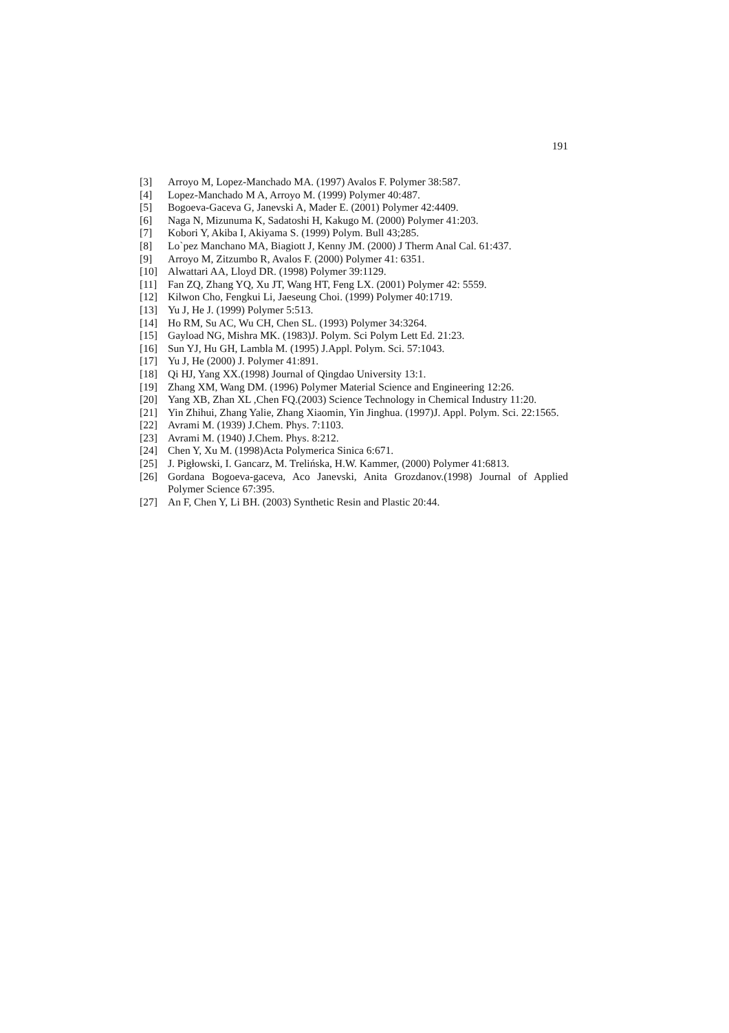191
[3] Arroyo M, Lopez-Manchado MA. (1997) Avalos F. Polymer 38:587.
[4] Lopez-Manchado M A, Arroyo M. (1999) Polymer 40:487.
[5] Bogoeva-Gaceva G, Janevski A, Mader E. (2001) Polymer 42:4409.
[6] Naga N, Mizunuma K, Sadatoshi H, Kakugo M. (2000) Polymer 41:203.
[7] Kobori Y, Akiba I, Akiyama S. (1999) Polym. Bull 43;285.
[8] Lo`pez Manchano MA, Biagiott J, Kenny JM. (2000) J Therm Anal Cal. 61:437.
[9] Arroyo M, Zitzumbo R, Avalos F. (2000) Polymer 41: 6351.
[10] Alwattari AA, Lloyd DR. (1998) Polymer 39:1129.
[11] Fan ZQ, Zhang YQ, Xu JT, Wang HT, Feng LX. (2001) Polymer 42: 5559.
[12] Kilwon Cho, Fengkui Li, Jaeseung Choi. (1999) Polymer 40:1719.
[13] Yu J, He J. (1999) Polymer 5:513.
[14] Ho RM, Su AC, Wu CH, Chen SL. (1993) Polymer 34:3264.
[15] Gayload NG, Mishra MK. (1983)J. Polym. Sci Polym Lett Ed. 21:23.
[16] Sun YJ, Hu GH, Lambla M. (1995) J.Appl. Polym. Sci. 57:1043.
[17] Yu J, He (2000) J. Polymer 41:891.
[18] Qi HJ, Yang XX.(1998) Journal of Qingdao University 13:1.
[19] Zhang XM, Wang DM. (1996) Polymer Material Science and Engineering 12:26.
[20] Yang XB, Zhan XL ,Chen FQ.(2003) Science Technology in Chemical Industry 11:20.
[21] Yin Zhihui, Zhang Yalie, Zhang Xiaomin, Yin Jinghua. (1997)J. Appl. Polym. Sci. 22:1565.
[22] Avrami M. (1939) J.Chem. Phys. 7:1103.
[23] Avrami M. (1940) J.Chem. Phys. 8:212.
[24] Chen Y, Xu M. (1998)Acta Polymerica Sinica 6:671.
[25] J. Pigłowski, I. Gancarz, M. Trelińska, H.W. Kammer, (2000) Polymer 41:6813.
[26] Gordana Bogoeva-gaceva, Aco Janevski, Anita Grozdanov.(1998) Journal of Applied Polymer Science 67:395.
[27] An F, Chen Y, Li BH. (2003) Synthetic Resin and Plastic 20:44.